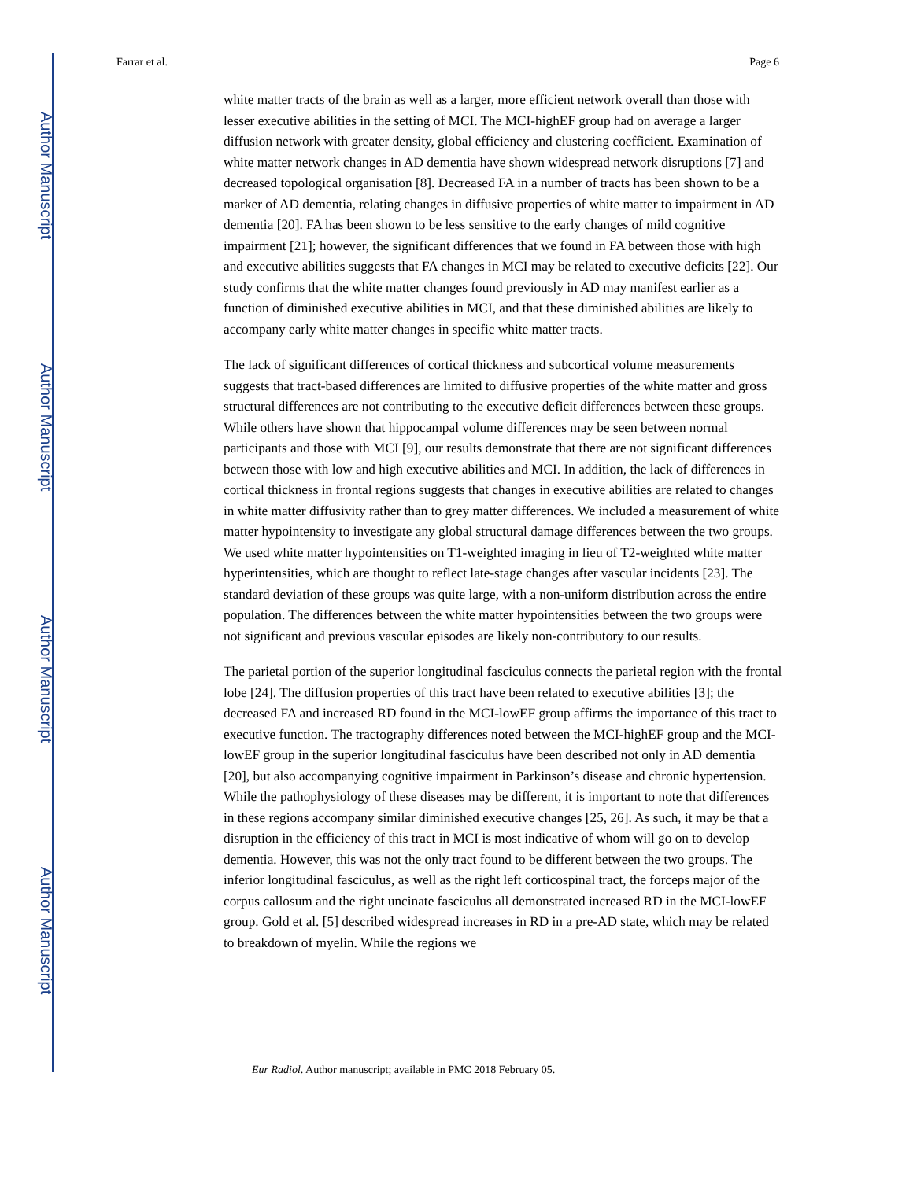Author Manuscript
Author Manuscript
Author Manuscript
Author Manuscript
Farrar et al. Page 6
white matter tracts of the brain as well as a larger, more efficient network overall than those with lesser executive abilities in the setting of MCI. The MCI-highEF group had on average a larger diffusion network with greater density, global efficiency and clustering coefficient. Examination of white matter network changes in AD dementia have shown widespread network disruptions [7] and decreased topological organisation [8]. Decreased FA in a number of tracts has been shown to be a marker of AD dementia, relating changes in diffusive properties of white matter to impairment in AD dementia [20]. FA has been shown to be less sensitive to the early changes of mild cognitive impairment [21]; however, the significant differences that we found in FA between those with high and executive abilities suggests that FA changes in MCI may be related to executive deficits [22]. Our study confirms that the white matter changes found previously in AD may manifest earlier as a function of diminished executive abilities in MCI, and that these diminished abilities are likely to accompany early white matter changes in specific white matter tracts.
The lack of significant differences of cortical thickness and subcortical volume measurements suggests that tract-based differences are limited to diffusive properties of the white matter and gross structural differences are not contributing to the executive deficit differences between these groups. While others have shown that hippocampal volume differences may be seen between normal participants and those with MCI [9], our results demonstrate that there are not significant differences between those with low and high executive abilities and MCI. In addition, the lack of differences in cortical thickness in frontal regions suggests that changes in executive abilities are related to changes in white matter diffusivity rather than to grey matter differences. We included a measurement of white matter hypointensity to investigate any global structural damage differences between the two groups. We used white matter hypointensities on T1-weighted imaging in lieu of T2-weighted white matter hyperintensities, which are thought to reflect late-stage changes after vascular incidents [23]. The standard deviation of these groups was quite large, with a non-uniform distribution across the entire population. The differences between the white matter hypointensities between the two groups were not significant and previous vascular episodes are likely non-contributory to our results.
The parietal portion of the superior longitudinal fasciculus connects the parietal region with the frontal lobe [24]. The diffusion properties of this tract have been related to executive abilities [3]; the decreased FA and increased RD found in the MCI-lowEF group affirms the importance of this tract to executive function. The tractography differences noted between the MCI-highEF group and the MCI-lowEF group in the superior longitudinal fasciculus have been described not only in AD dementia [20], but also accompanying cognitive impairment in Parkinson’s disease and chronic hypertension. While the pathophysiology of these diseases may be different, it is important to note that differences in these regions accompany similar diminished executive changes [25, 26]. As such, it may be that a disruption in the efficiency of this tract in MCI is most indicative of whom will go on to develop dementia. However, this was not the only tract found to be different between the two groups. The inferior longitudinal fasciculus, as well as the right left corticospinal tract, the forceps major of the corpus callosum and the right uncinate fasciculus all demonstrated increased RD in the MCI-lowEF group. Gold et al. [5] described widespread increases in RD in a pre-AD state, which may be related to breakdown of myelin. While the regions we
Eur Radiol. Author manuscript; available in PMC 2018 February 05.